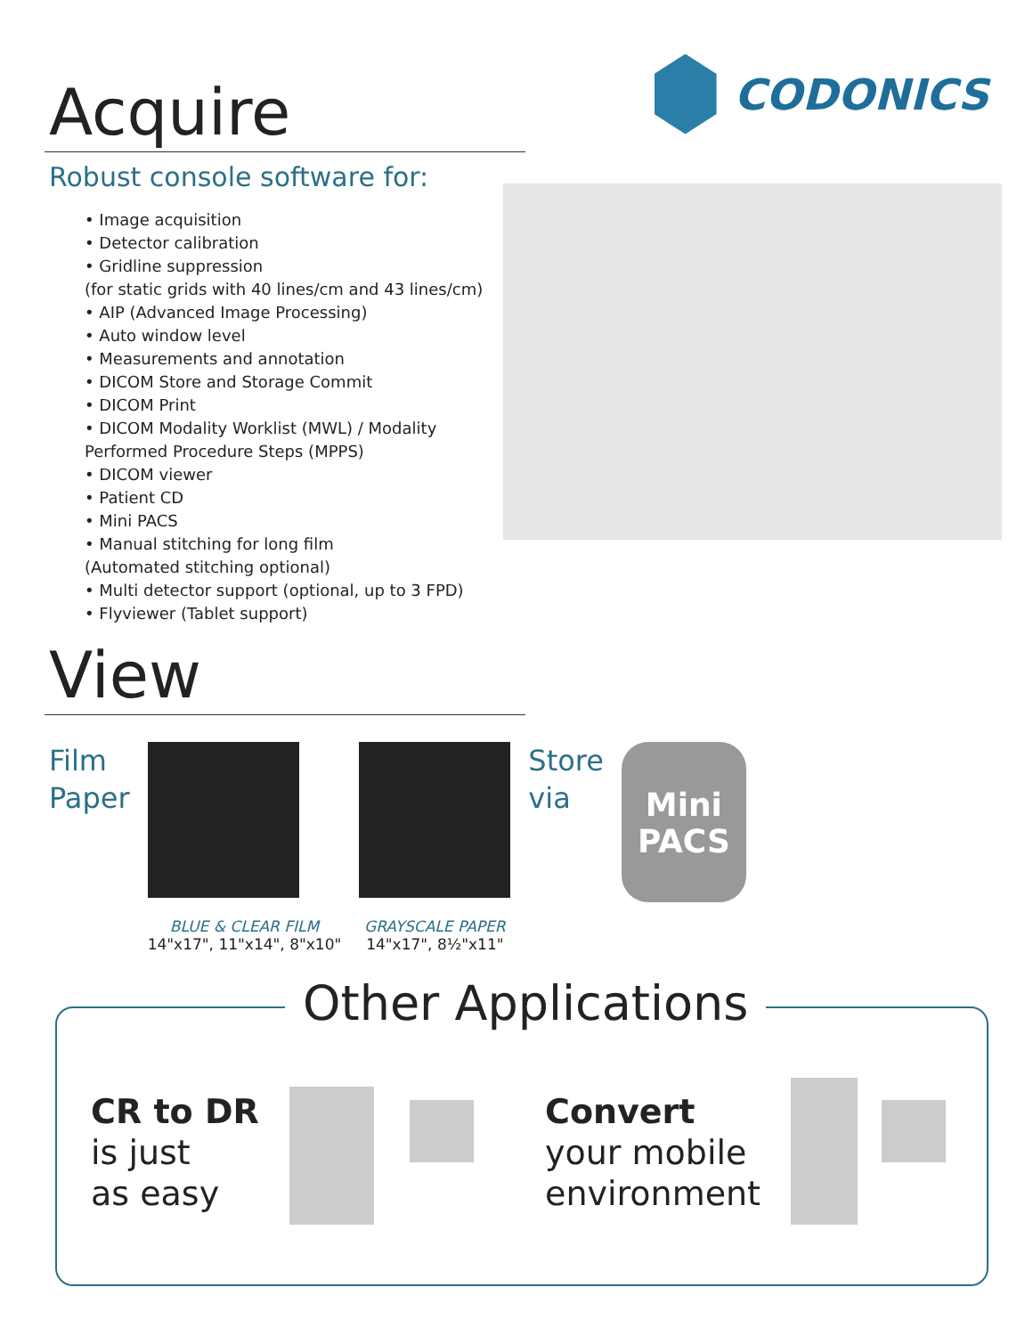Acquire
CODONICS
Robust console software for:
• Image acquisition
• Detector calibration
• Gridline suppression
(for static grids with 40 lines/cm and 43 lines/cm)
• AIP (Advanced Image Processing)
• Auto window level
• Measurements and annotation
• DICOM Store and Storage Commit
• DICOM Print
• DICOM Modality Worklist (MWL) / Modality
Performed Procedure Steps (MPPS)
• DICOM viewer
• Patient CD
• Mini PACS
• Manual stitching for long film
(Automated stitching optional)
• Multi detector support (optional, up to 3 FPD)
• Flyviewer (Tablet support)
View
Film
Paper
BLUE & CLEAR FILM
14"x17", 11"x14", 8"x10"
GRAYSCALE PAPER
14"x17", 8½"x11"
Store
via
Mini PACS
Other Applications
CR to DR
is just
as easy
Convert
your mobile
environment